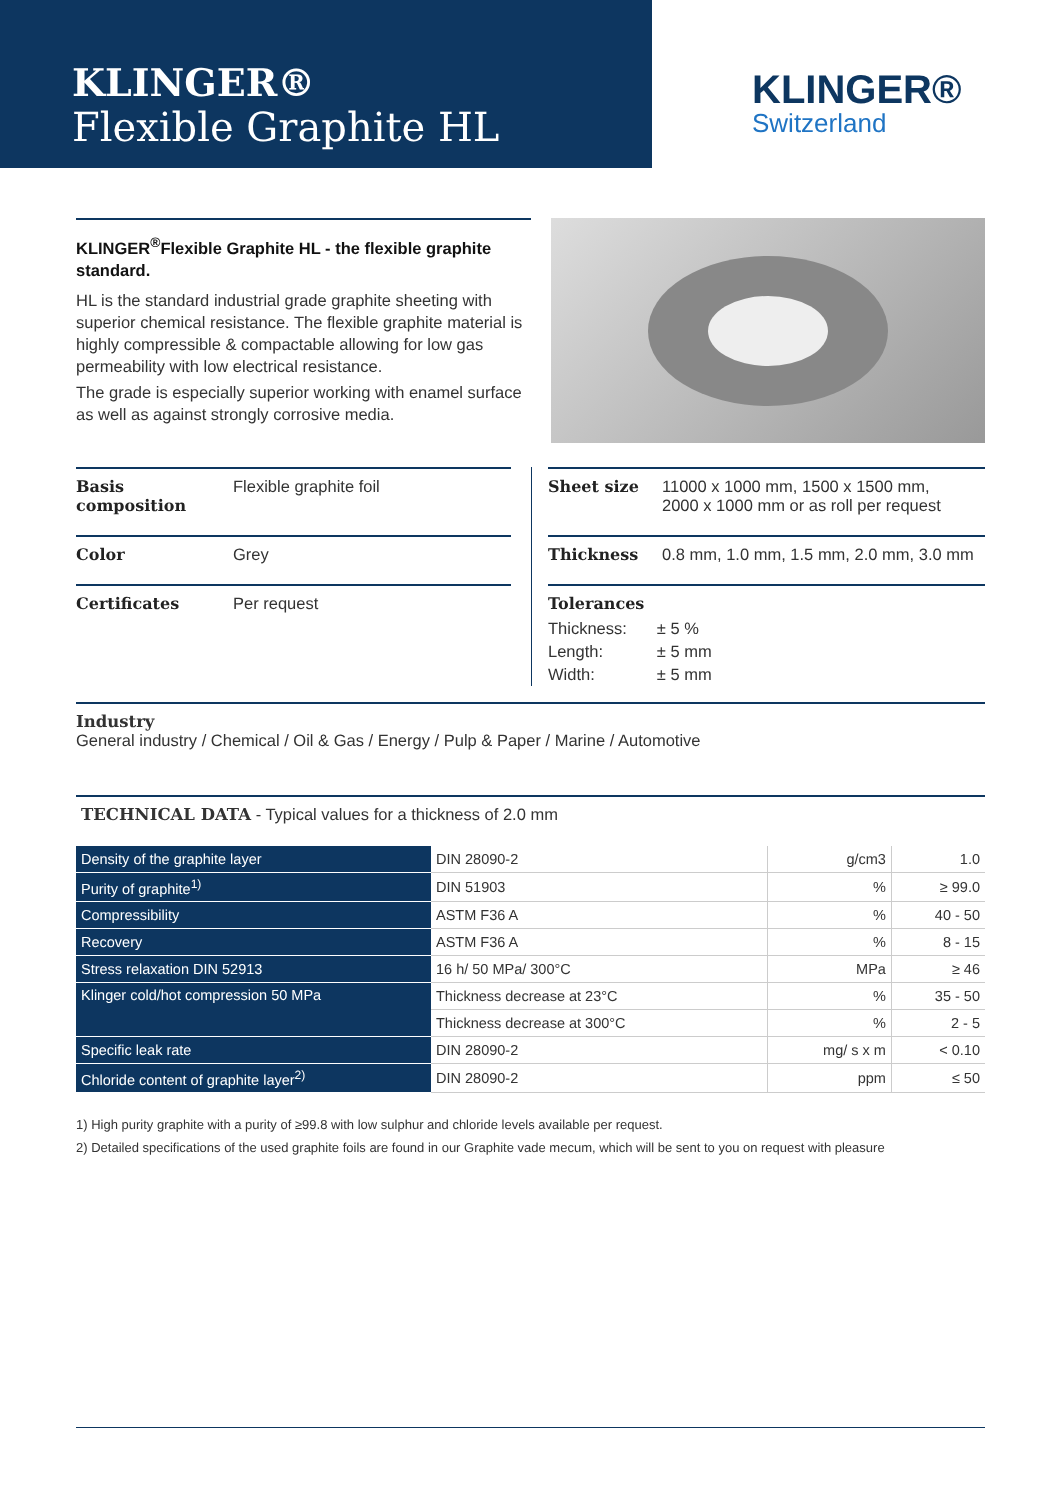KLINGER®
Flexible Graphite HL
KLINGER®
Switzerland
KLINGER<sup>®</sup>Flexible Graphite HL - the flexible graphite standard.
HL is the standard industrial grade graphite sheeting with superior chemical resistance. The flexible graphite material is highly compressible & compactable allowing for low gas permeability with low electrical resistance.
The grade is especially superior working with enamel surface as well as against strongly corrosive media.
Basis composition Flexible graphite foil
Color Grey
Certificates Per request
Sheet size 11000 x 1000 mm, 1500 x 1500 mm,
2000 x 1000 mm or as roll per request
Thickness 0.8 mm, 1.0 mm, 1.5 mm, 2.0 mm, 3.0 mm
Tolerances
| Thickness: | ± 5 % |
| Length: | ± 5 mm |
| Width: | ± 5 mm |
Industry
General industry / Chemical / Oil & Gas / Energy / Pulp & Paper / Marine / Automotive
TECHNICAL DATA - Typical values for a thickness of 2.0 mm
| Density of the graphite layer | DIN 28090-2 | g/cm3 | 1.0 |
| Purity of graphite<sup>1)</sup> | DIN 51903 | % | ≥ 99.0 |
| Compressibility | ASTM F36 A | % | 40 - 50 |
| Recovery | ASTM F36 A | % | 8 - 15 |
| Stress relaxation DIN 52913 | 16 h/ 50 MPa/ 300°C | MPa | ≥ 46 |
| Klinger cold/hot compression 50 MPa | Thickness decrease at 23°C | % | 35 - 50 |
| | Thickness decrease at 300°C | % | 2 - 5 |
| Specific leak rate | DIN 28090-2 | mg/ s x m | < 0.10 |
| Chloride content of graphite layer<sup>2)</sup> | DIN 28090-2 | ppm | ≤ 50 |
1) High purity graphite with a purity of ≥99.8 with low sulphur and chloride levels available per request.
2) Detailed specifications of the used graphite foils are found in our Graphite vade mecum, which will be sent to you on request with pleasure